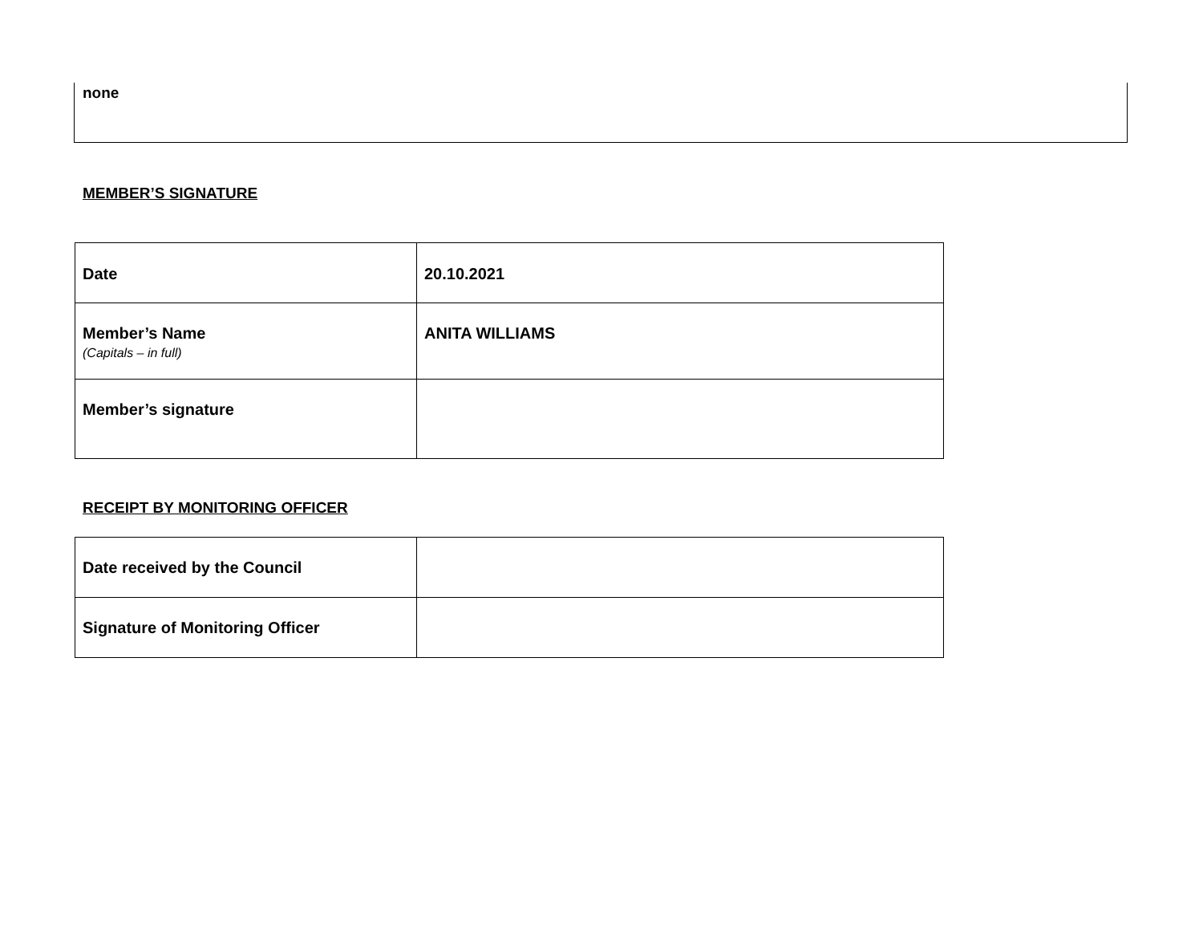none
MEMBER’S SIGNATURE
| Date | 20.10.2021 |
| Member’s Name (Capitals – in full) | ANITA WILLIAMS |
| Member’s signature | |
RECEIPT BY MONITORING OFFICER
| Date received by the Council | |
| Signature of Monitoring Officer | |